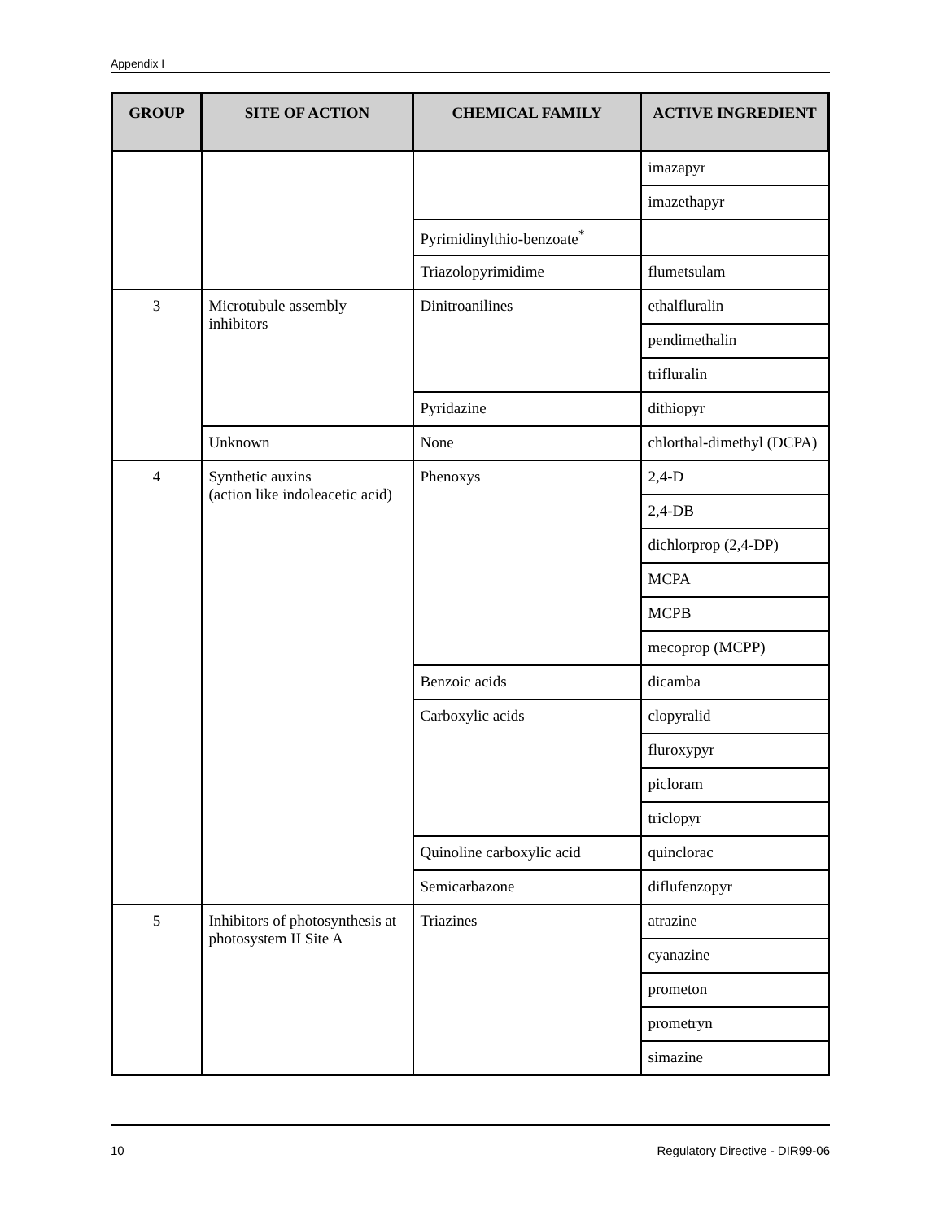Appendix I
| GROUP | SITE OF ACTION | CHEMICAL FAMILY | ACTIVE INGREDIENT |
| --- | --- | --- | --- |
| | | | imazapyr |
| | | | imazethapyr |
| | | Pyrimidinylthio-benzoate<sup>*</sup> | |
| | | Triazolopyrimidime | flumetsulam |
| 3 | Microtubule assembly inhibitors | Dinitroanilines | ethalfluralin |
| | | | pendimethalin |
| | | | trifluralin |
| | | Pyridazine | dithiopyr |
| | Unknown | None | chlorthal-dimethyl (DCPA) |
| 4 | Synthetic auxins (action like indoleacetic acid) | Phenoxys | 2,4-D |
| | | | 2,4-DB |
| | | | dichlorprop (2,4-DP) |
| | | | MCPA |
| | | | MCPB |
| | | | mecoprop (MCPP) |
| | | Benzoic acids | dicamba |
| | | Carboxylic acids | clopyralid |
| | | | fluroxypyr |
| | | | picloram |
| | | | triclopyr |
| | | Quinoline carboxylic acid | quinclorac |
| | | Semicarbazone | diflufenzopyr |
| 5 | Inhibitors of photosynthesis at photosystem II Site A | Triazines | atrazine |
| | | | cyanazine |
| | | | prometon |
| | | | prometryn |
| | | | simazine |
10 Regulatory Directive - DIR99-06